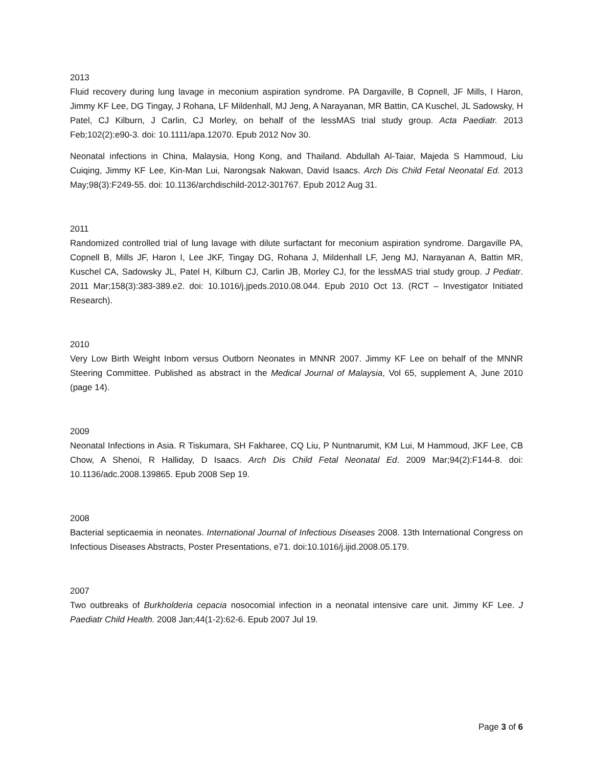2013
Fluid recovery during lung lavage in meconium aspiration syndrome. PA Dargaville, B Copnell, JF Mills, I Haron, Jimmy KF Lee, DG Tingay, J Rohana, LF Mildenhall, MJ Jeng, A Narayanan, MR Battin, CA Kuschel, JL Sadowsky, H Patel, CJ Kilburn, J Carlin, CJ Morley, on behalf of the lessMAS trial study group. Acta Paediatr. 2013 Feb;102(2):e90-3. doi: 10.1111/apa.12070. Epub 2012 Nov 30.
Neonatal infections in China, Malaysia, Hong Kong, and Thailand. Abdullah Al-Taiar, Majeda S Hammoud, Liu Cuiqing, Jimmy KF Lee, Kin-Man Lui, Narongsak Nakwan, David Isaacs. Arch Dis Child Fetal Neonatal Ed. 2013 May;98(3):F249-55. doi: 10.1136/archdischild-2012-301767. Epub 2012 Aug 31.
2011
Randomized controlled trial of lung lavage with dilute surfactant for meconium aspiration syndrome. Dargaville PA, Copnell B, Mills JF, Haron I, Lee JKF, Tingay DG, Rohana J, Mildenhall LF, Jeng MJ, Narayanan A, Battin MR, Kuschel CA, Sadowsky JL, Patel H, Kilburn CJ, Carlin JB, Morley CJ, for the lessMAS trial study group. J Pediatr. 2011 Mar;158(3):383-389.e2. doi: 10.1016/j.jpeds.2010.08.044. Epub 2010 Oct 13. (RCT – Investigator Initiated Research).
2010
Very Low Birth Weight Inborn versus Outborn Neonates in MNNR 2007. Jimmy KF Lee on behalf of the MNNR Steering Committee. Published as abstract in the Medical Journal of Malaysia, Vol 65, supplement A, June 2010 (page 14).
2009
Neonatal Infections in Asia. R Tiskumara, SH Fakharee, CQ Liu, P Nuntnarumit, KM Lui, M Hammoud, JKF Lee, CB Chow, A Shenoi, R Halliday, D Isaacs. Arch Dis Child Fetal Neonatal Ed. 2009 Mar;94(2):F144-8. doi: 10.1136/adc.2008.139865. Epub 2008 Sep 19.
2008
Bacterial septicaemia in neonates. International Journal of Infectious Diseases 2008. 13th International Congress on Infectious Diseases Abstracts, Poster Presentations, e71. doi:10.1016/j.ijid.2008.05.179.
2007
Two outbreaks of Burkholderia cepacia nosocomial infection in a neonatal intensive care unit. Jimmy KF Lee. J Paediatr Child Health. 2008 Jan;44(1-2):62-6. Epub 2007 Jul 19.
Page 3 of 6